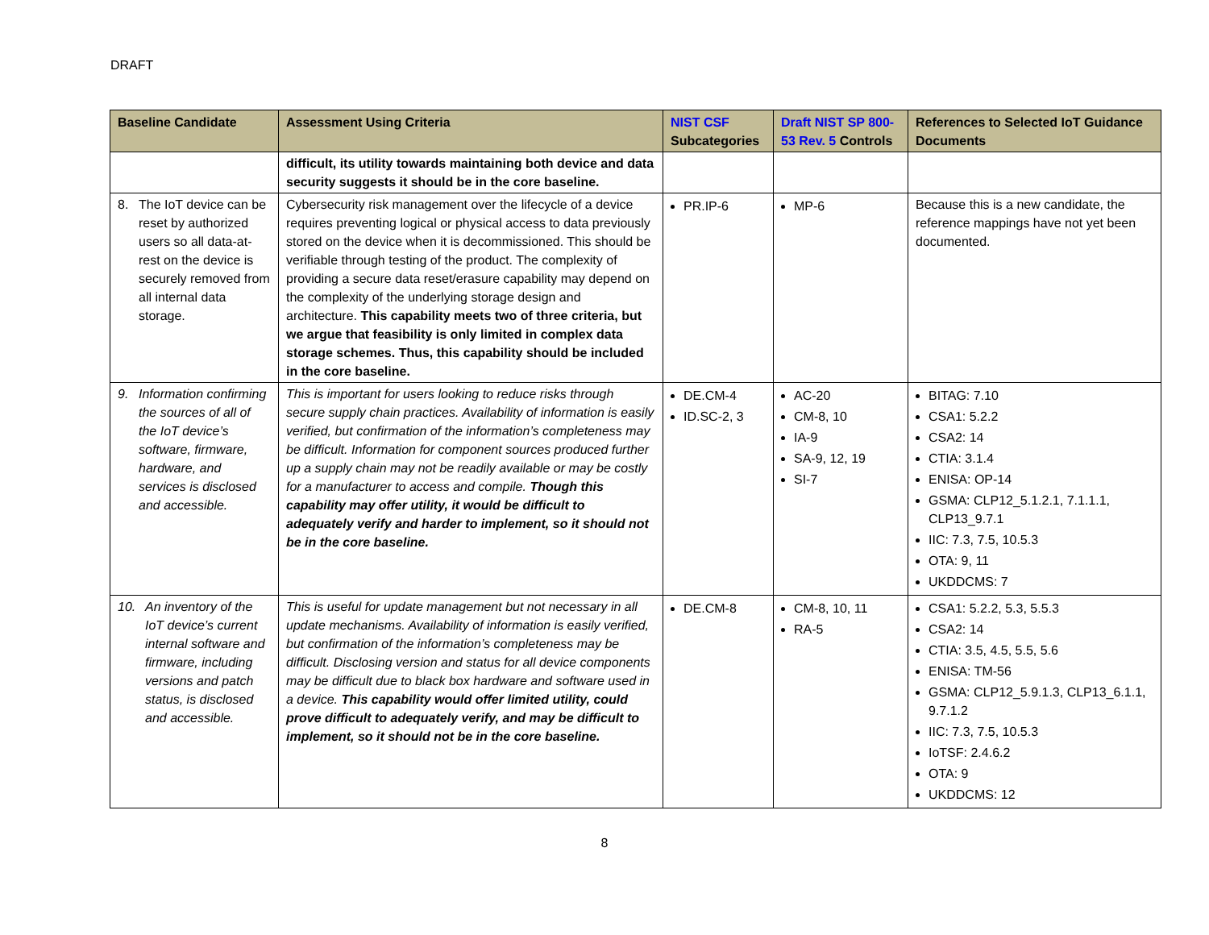DRAFT
| Baseline Candidate | Assessment Using Criteria | NIST CSF Subcategories | Draft NIST SP 800-53 Rev. 5 Controls | References to Selected IoT Guidance Documents |
| --- | --- | --- | --- | --- |
| | difficult, its utility towards maintaining both device and data security suggests it should be in the core baseline. | | | |
| 8. The IoT device can be reset by authorized users so all data-at-rest on the device is securely removed from all internal data storage. | Cybersecurity risk management over the lifecycle of a device requires preventing logical or physical access to data previously stored on the device when it is decommissioned. This should be verifiable through testing of the product. The complexity of providing a secure data reset/erasure capability may depend on the complexity of the underlying storage design and architecture. This capability meets two of three criteria, but we argue that feasibility is only limited in complex data storage schemes. Thus, this capability should be included in the core baseline. | PR.IP-6 | MP-6 | Because this is a new candidate, the reference mappings have not yet been documented. |
| 9. Information confirming the sources of all of the IoT device’s software, firmware, hardware, and services is disclosed and accessible. | This is important for users looking to reduce risks through secure supply chain practices. Availability of information is easily verified, but confirmation of the information’s completeness may be difficult. Information for component sources produced further up a supply chain may not be readily available or may be costly for a manufacturer to access and compile. Though this capability may offer utility, it would be difficult to adequately verify and harder to implement, so it should not be in the core baseline. | DE.CM-4 ID.SC-2, 3 | AC-20 CM-8, 10 IA-9 SA-9, 12, 19 SI-7 | BITAG: 7.10 CSA1: 5.2.2 CSA2: 14 CTIA: 3.1.4 ENISA: OP-14 GSMA: CLP12_5.1.2.1, 7.1.1.1, CLP13_9.7.1 IIC: 7.3, 7.5, 10.5.3 OTA: 9, 11 UKDDCMS: 7 |
| 10. An inventory of the IoT device’s current internal software and firmware, including versions and patch status, is disclosed and accessible. | This is useful for update management but not necessary in all update mechanisms. Availability of information is easily verified, but confirmation of the information’s completeness may be difficult. Disclosing version and status for all device components may be difficult due to black box hardware and software used in a device. This capability would offer limited utility, could prove difficult to adequately verify, and may be difficult to implement, so it should not be in the core baseline. | DE.CM-8 | CM-8, 10, 11 RA-5 | CSA1: 5.2.2, 5.3, 5.5.3 CSA2: 14 CTIA: 3.5, 4.5, 5.5, 5.6 ENISA: TM-56 GSMA: CLP12_5.9.1.3, CLP13_6.1.1, 9.7.1.2 IIC: 7.3, 7.5, 10.5.3 IoTSF: 2.4.6.2 OTA: 9 UKDDCMS: 12 |
8